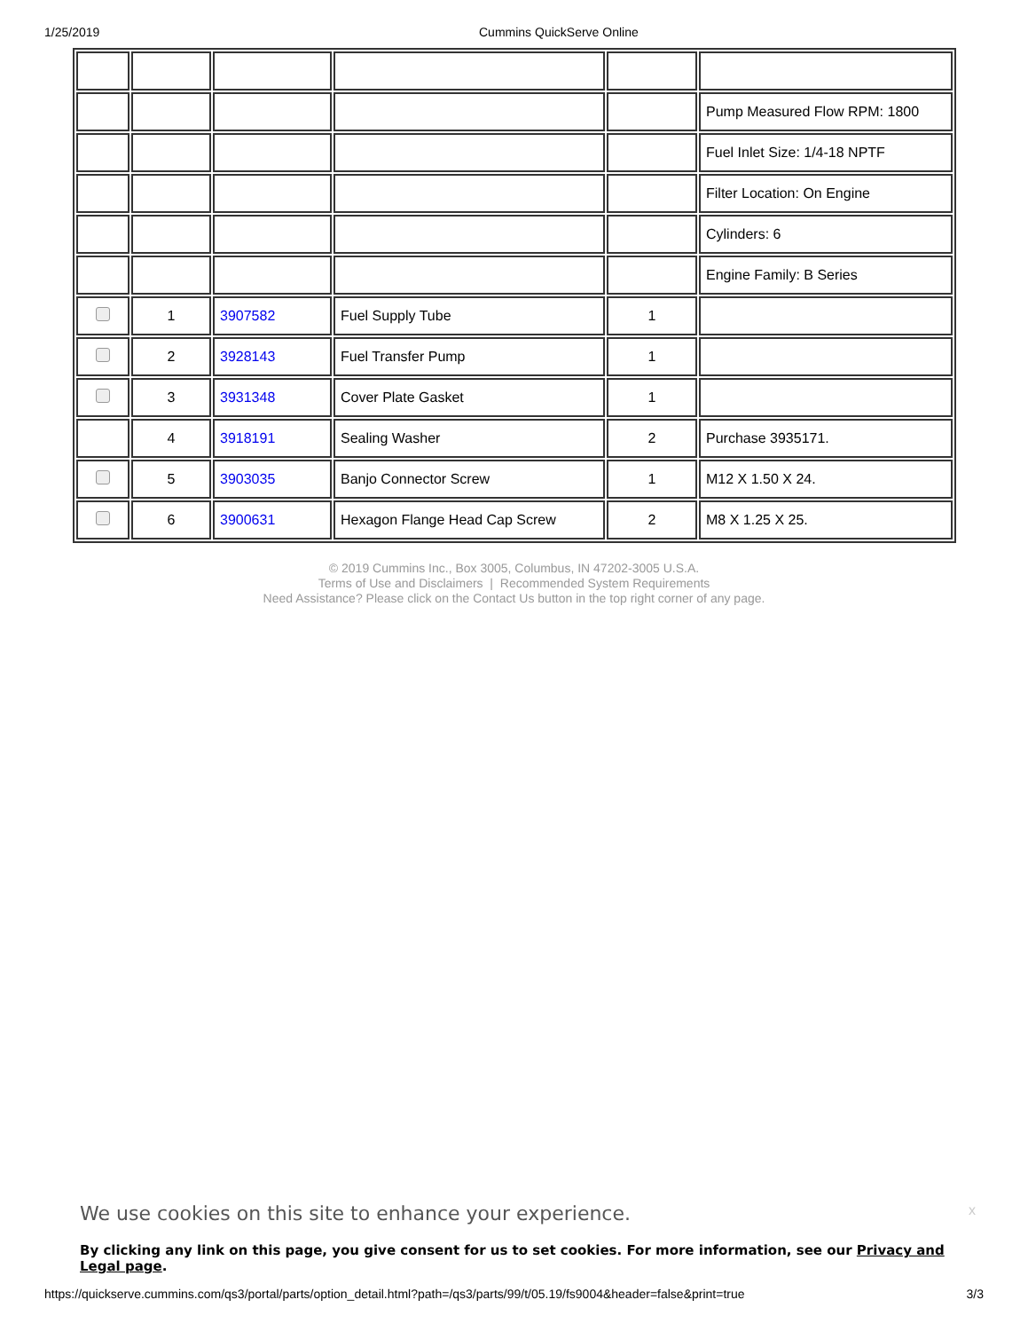1/25/2019 Cummins QuickServe Online
| | | | | | Pump Measured Flow RPM: 1800 |
| | | | | | Fuel Inlet Size: 1/4-18 NPTF |
| | | | | | Filter Location: On Engine |
| | | | | | Cylinders: 6 |
| | | | | | Engine Family: B Series |
| | 1 | 3907582 | Fuel Supply Tube | 1 | |
| | 2 | 3928143 | Fuel Transfer Pump | 1 | |
| | 3 | 3931348 | Cover Plate Gasket | 1 | |
| | 4 | 3918191 | Sealing Washer | 2 | Purchase 3935171. |
| | 5 | 3903035 | Banjo Connector Screw | 1 | M12 X 1.50 X 24. |
| | 6 | 3900631 | Hexagon Flange Head Cap Screw | 2 | M8 X 1.25 X 25. |
© 2019 Cummins Inc., Box 3005, Columbus, IN 47202-3005 U.S.A.
Terms of Use and Disclaimers | Recommended System Requirements
Need Assistance? Please click on the Contact Us button in the top right corner of any page.
We use cookies on this site to enhance your experience.
x
By clicking any link on this page, you give consent for us to set cookies. For more information, see our Privacy and Legal page.
https://quickserve.cummins.com/qs3/portal/parts/option_detail.html?path=/qs3/parts/99/t/05.19/fs9004&header=false&print=true 3/3